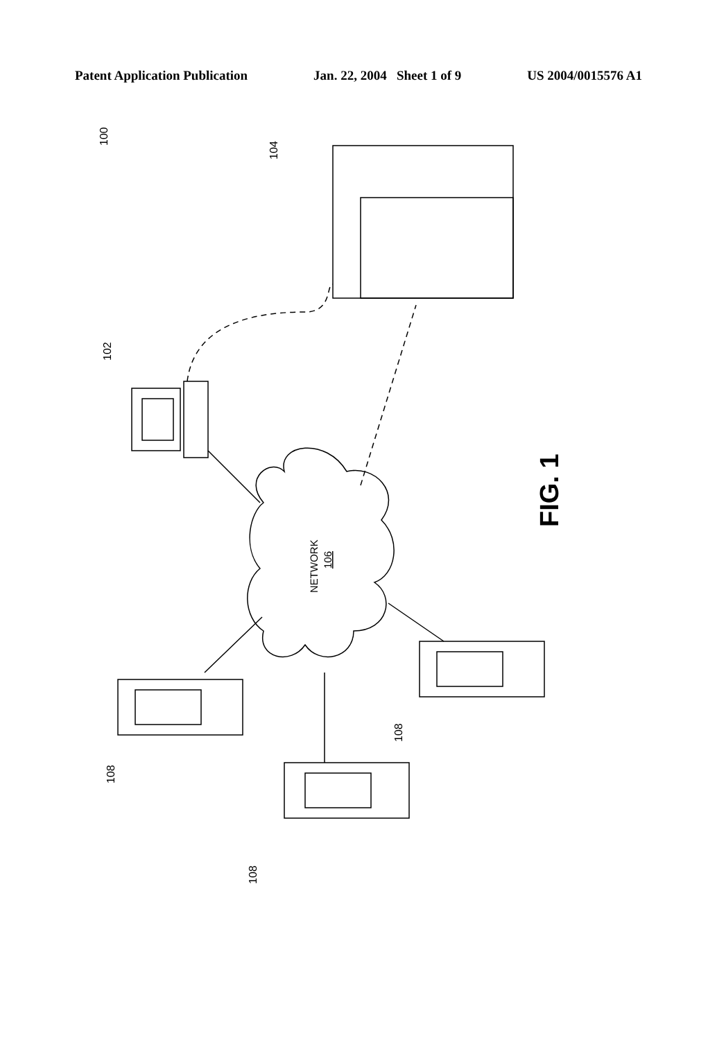Patent Application Publication Jan. 22, 2004 Sheet 1 of 9 US 2004/0015576 A1
100
104
102
NETWORK
106
FIG. 1
108
108
108